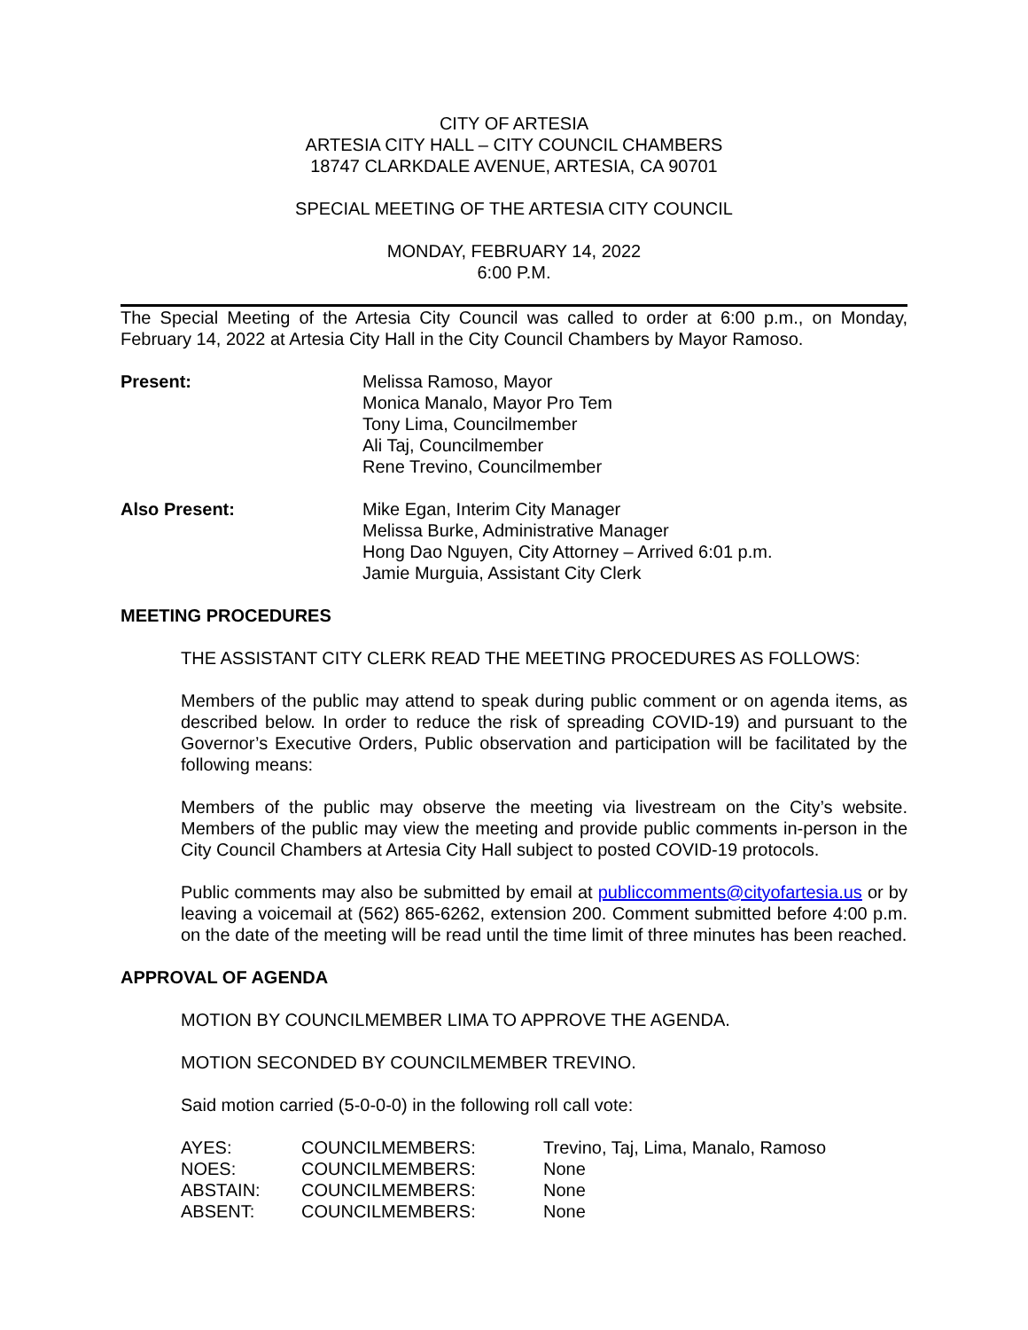CITY OF ARTESIA
ARTESIA CITY HALL – CITY COUNCIL CHAMBERS
18747 CLARKDALE AVENUE, ARTESIA, CA 90701
SPECIAL MEETING OF THE ARTESIA CITY COUNCIL
MONDAY, FEBRUARY 14, 2022
6:00 P.M.
The Special Meeting of the Artesia City Council was called to order at 6:00 p.m., on Monday, February 14, 2022 at Artesia City Hall in the City Council Chambers by Mayor Ramoso.
| Present: | Melissa Ramoso, Mayor Monica Manalo, Mayor Pro Tem Tony Lima, Councilmember Ali Taj, Councilmember Rene Trevino, Councilmember |
| Also Present: | Mike Egan, Interim City Manager Melissa Burke, Administrative Manager Hong Dao Nguyen, City Attorney – Arrived 6:01 p.m. Jamie Murguia, Assistant City Clerk |
MEETING PROCEDURES
THE ASSISTANT CITY CLERK READ THE MEETING PROCEDURES AS FOLLOWS:
Members of the public may attend to speak during public comment or on agenda items, as described below. In order to reduce the risk of spreading COVID-19) and pursuant to the Governor’s Executive Orders, Public observation and participation will be facilitated by the following means:
Members of the public may observe the meeting via livestream on the City’s website. Members of the public may view the meeting and provide public comments in-person in the City Council Chambers at Artesia City Hall subject to posted COVID-19 protocols.
Public comments may also be submitted by email at publiccomments@cityofartesia.us or by leaving a voicemail at (562) 865-6262, extension 200. Comment submitted before 4:00 p.m. on the date of the meeting will be read until the time limit of three minutes has been reached.
APPROVAL OF AGENDA
MOTION BY COUNCILMEMBER LIMA TO APPROVE THE AGENDA.
MOTION SECONDED BY COUNCILMEMBER TREVINO.
Said motion carried (5-0-0-0) in the following roll call vote:
| AYES: | COUNCILMEMBERS: | Trevino, Taj, Lima, Manalo, Ramoso |
| NOES: | COUNCILMEMBERS: | None |
| ABSTAIN: | COUNCILMEMBERS: | None |
| ABSENT: | COUNCILMEMBERS: | None |